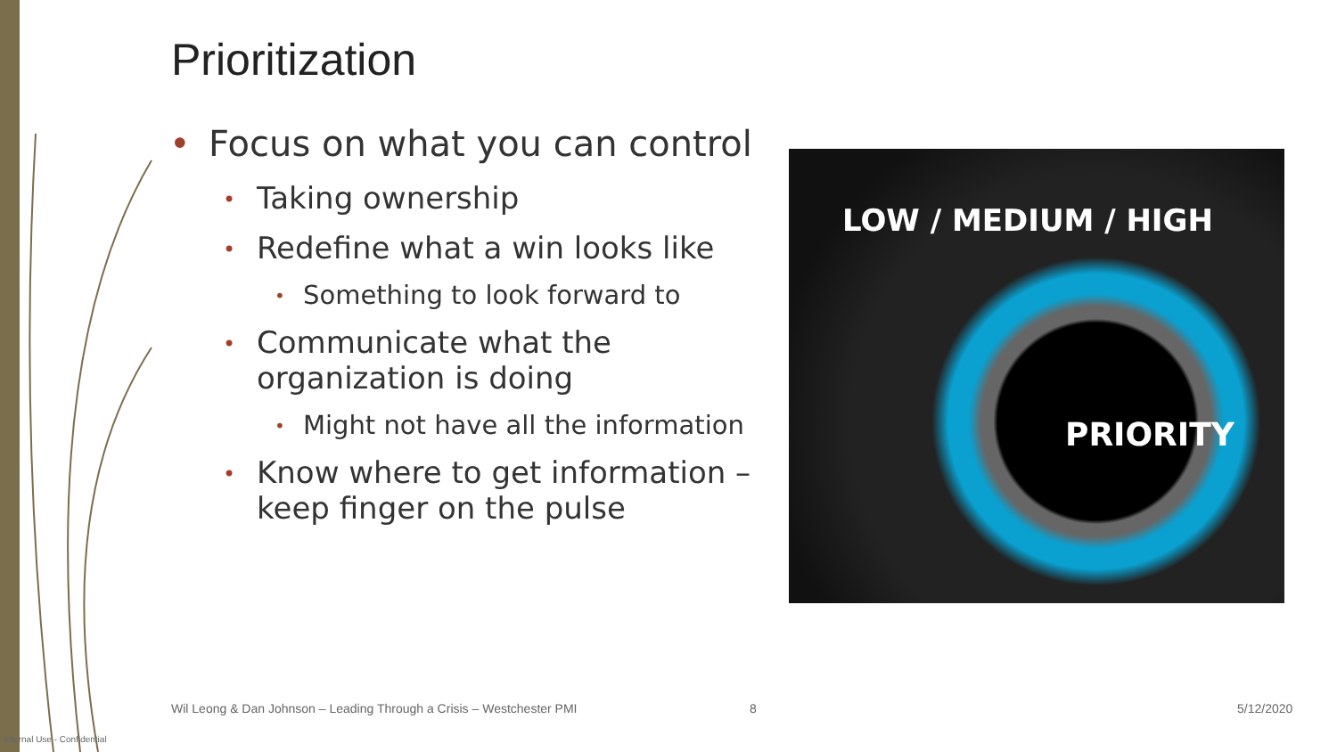Prioritization
• Focus on what you can control
• Taking ownership
• Redefine what a win looks like
• Something to look forward to
• Communicate what the organization is doing
• Might not have all the information
• Know where to get information – keep finger on the pulse
LOW / MEDIUM / HIGH
PRIORITY
Wil Leong & Dan Johnson – Leading Through a Crisis – Westchester PMI
8 5/12/2020
Internal Use - Confidential